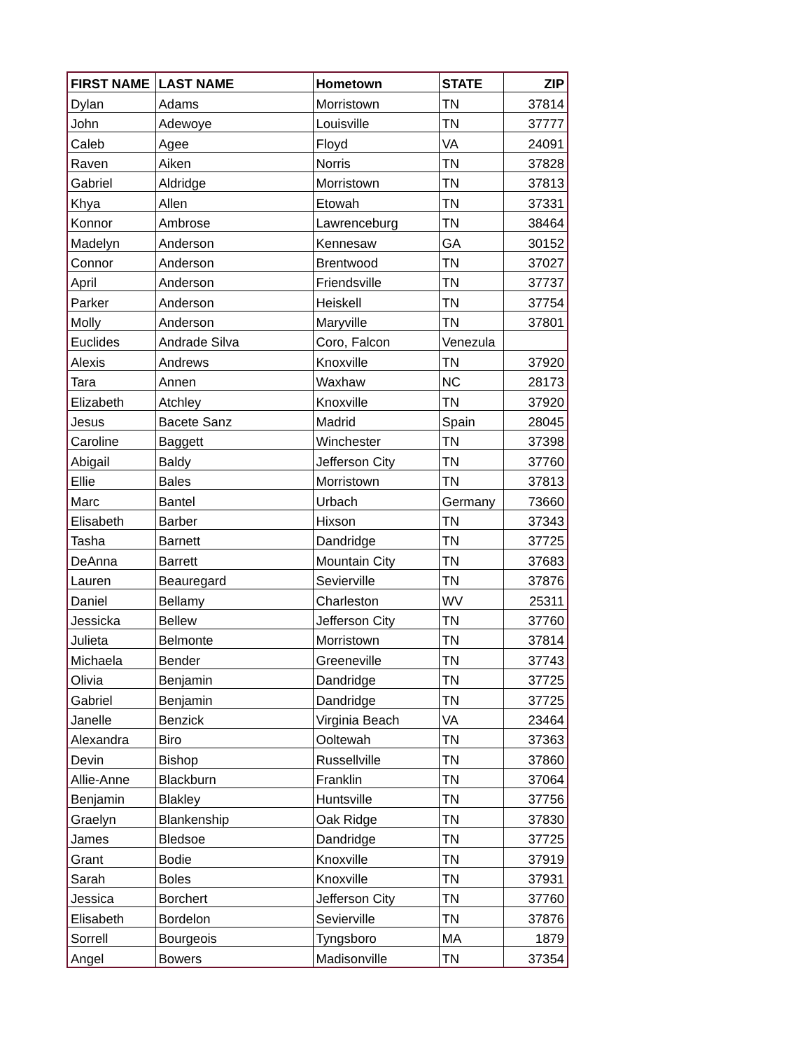| FIRST NAME | LAST NAME | Hometown | STATE | ZIP |
| --- | --- | --- | --- | --- |
| Dylan | Adams | Morristown | TN | 37814 |
| John | Adewoye | Louisville | TN | 37777 |
| Caleb | Agee | Floyd | VA | 24091 |
| Raven | Aiken | Norris | TN | 37828 |
| Gabriel | Aldridge | Morristown | TN | 37813 |
| Khya | Allen | Etowah | TN | 37331 |
| Konnor | Ambrose | Lawrenceburg | TN | 38464 |
| Madelyn | Anderson | Kennesaw | GA | 30152 |
| Connor | Anderson | Brentwood | TN | 37027 |
| April | Anderson | Friendsville | TN | 37737 |
| Parker | Anderson | Heiskell | TN | 37754 |
| Molly | Anderson | Maryville | TN | 37801 |
| Euclides | Andrade Silva | Coro, Falcon | Venezula | |
| Alexis | Andrews | Knoxville | TN | 37920 |
| Tara | Annen | Waxhaw | NC | 28173 |
| Elizabeth | Atchley | Knoxville | TN | 37920 |
| Jesus | Bacete Sanz | Madrid | Spain | 28045 |
| Caroline | Baggett | Winchester | TN | 37398 |
| Abigail | Baldy | Jefferson City | TN | 37760 |
| Ellie | Bales | Morristown | TN | 37813 |
| Marc | Bantel | Urbach | Germany | 73660 |
| Elisabeth | Barber | Hixson | TN | 37343 |
| Tasha | Barnett | Dandridge | TN | 37725 |
| DeAnna | Barrett | Mountain City | TN | 37683 |
| Lauren | Beauregard | Sevierville | TN | 37876 |
| Daniel | Bellamy | Charleston | WV | 25311 |
| Jessicka | Bellew | Jefferson City | TN | 37760 |
| Julieta | Belmonte | Morristown | TN | 37814 |
| Michaela | Bender | Greeneville | TN | 37743 |
| Olivia | Benjamin | Dandridge | TN | 37725 |
| Gabriel | Benjamin | Dandridge | TN | 37725 |
| Janelle | Benzick | Virginia Beach | VA | 23464 |
| Alexandra | Biro | Ooltewah | TN | 37363 |
| Devin | Bishop | Russellville | TN | 37860 |
| Allie-Anne | Blackburn | Franklin | TN | 37064 |
| Benjamin | Blakley | Huntsville | TN | 37756 |
| Graelyn | Blankenship | Oak Ridge | TN | 37830 |
| James | Bledsoe | Dandridge | TN | 37725 |
| Grant | Bodie | Knoxville | TN | 37919 |
| Sarah | Boles | Knoxville | TN | 37931 |
| Jessica | Borchert | Jefferson City | TN | 37760 |
| Elisabeth | Bordelon | Sevierville | TN | 37876 |
| Sorrell | Bourgeois | Tyngsboro | MA | 1879 |
| Angel | Bowers | Madisonville | TN | 37354 |